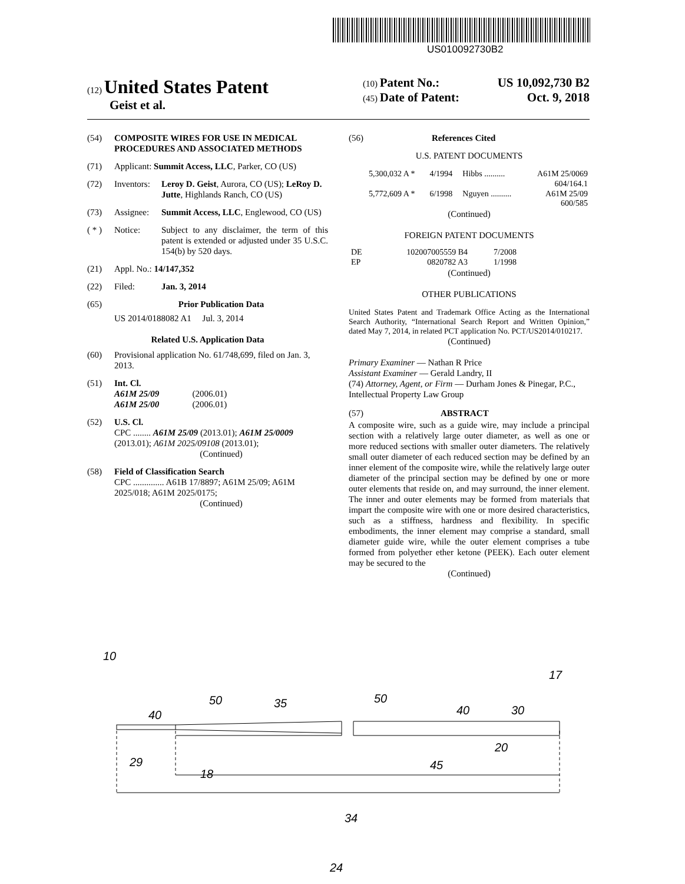US010092730B2
(12) United States Patent
Geist et al.
(10) Patent No.: US 10,092,730 B2
(45) Date of Patent: Oct. 9, 2018
(54) COMPOSITE WIRES FOR USE IN MEDICAL PROCEDURES AND ASSOCIATED METHODS
(71) Applicant: Summit Access, LLC, Parker, CO (US)
(72) Inventors: Leroy D. Geist, Aurora, CO (US); LeRoy D. Jutte, Highlands Ranch, CO (US)
(73) Assignee: Summit Access, LLC, Englewood, CO (US)
( * ) Notice: Subject to any disclaimer, the term of this patent is extended or adjusted under 35 U.S.C. 154(b) by 520 days.
(21) Appl. No.: 14/147,352
(22) Filed: Jan. 3, 2014
(65) Prior Publication Data
US 2014/0188082 A1 Jul. 3, 2014
Related U.S. Application Data
(60) Provisional application No. 61/748,699, filed on Jan. 3, 2013.
(51) Int. Cl.
A61M 25/09 (2006.01)
A61M 25/00 (2006.01)
(52) U.S. Cl.
CPC ........ A61M 25/09 (2013.01); A61M 25/0009 (2013.01); A61M 2025/09108 (2013.01);
(Continued)
(58) Field of Classification Search
CPC .............. A61B 17/8897; A61M 25/09; A61M 2025/018; A61M 2025/0175;
(Continued)
(56) References Cited
U.S. PATENT DOCUMENTS
| 5,300,032 A * | 4/1994 | Hibbs .......... | A61M 25/0069 604/164.1 |
| 5,772,609 A * | 6/1998 | Nguyen .......... | A61M 25/09 600/585 |
(Continued)
FOREIGN PATENT DOCUMENTS
| DE | 102007005559 B4 | 7/2008 |
| EP | 0820782 A3 | 1/1998 |
(Continued)
OTHER PUBLICATIONS
United States Patent and Trademark Office Acting as the International Search Authority, “International Search Report and Written Opinion,” dated May 7, 2014, in related PCT application No. PCT/US2014/010217.
(Continued)
Primary Examiner — Nathan R Price
Assistant Examiner — Gerald Landry, II
(74) Attorney, Agent, or Firm — Durham Jones & Pinegar, P.C., Intellectual Property Law Group
(57) ABSTRACT
A composite wire, such as a guide wire, may include a principal section with a relatively large outer diameter, as well as one or more reduced sections with smaller outer diameters. The relatively small outer diameter of each reduced section may be defined by an inner element of the composite wire, while the relatively large outer diameter of the principal section may be defined by one or more outer elements that reside on, and may surround, the inner element. The inner and outer elements may be formed from materials that impart the composite wire with one or more desired characteristics, such as a stiffness, hardness and flexibility. In specific embodiments, the inner element may comprise a standard, small diameter guide wire, while the outer element comprises a tube formed from polyether ether ketone (PEEK). Each outer element may be secured to the
(Continued)
10
17
40
50
35
50
40
30
20
29
18
45
34
24